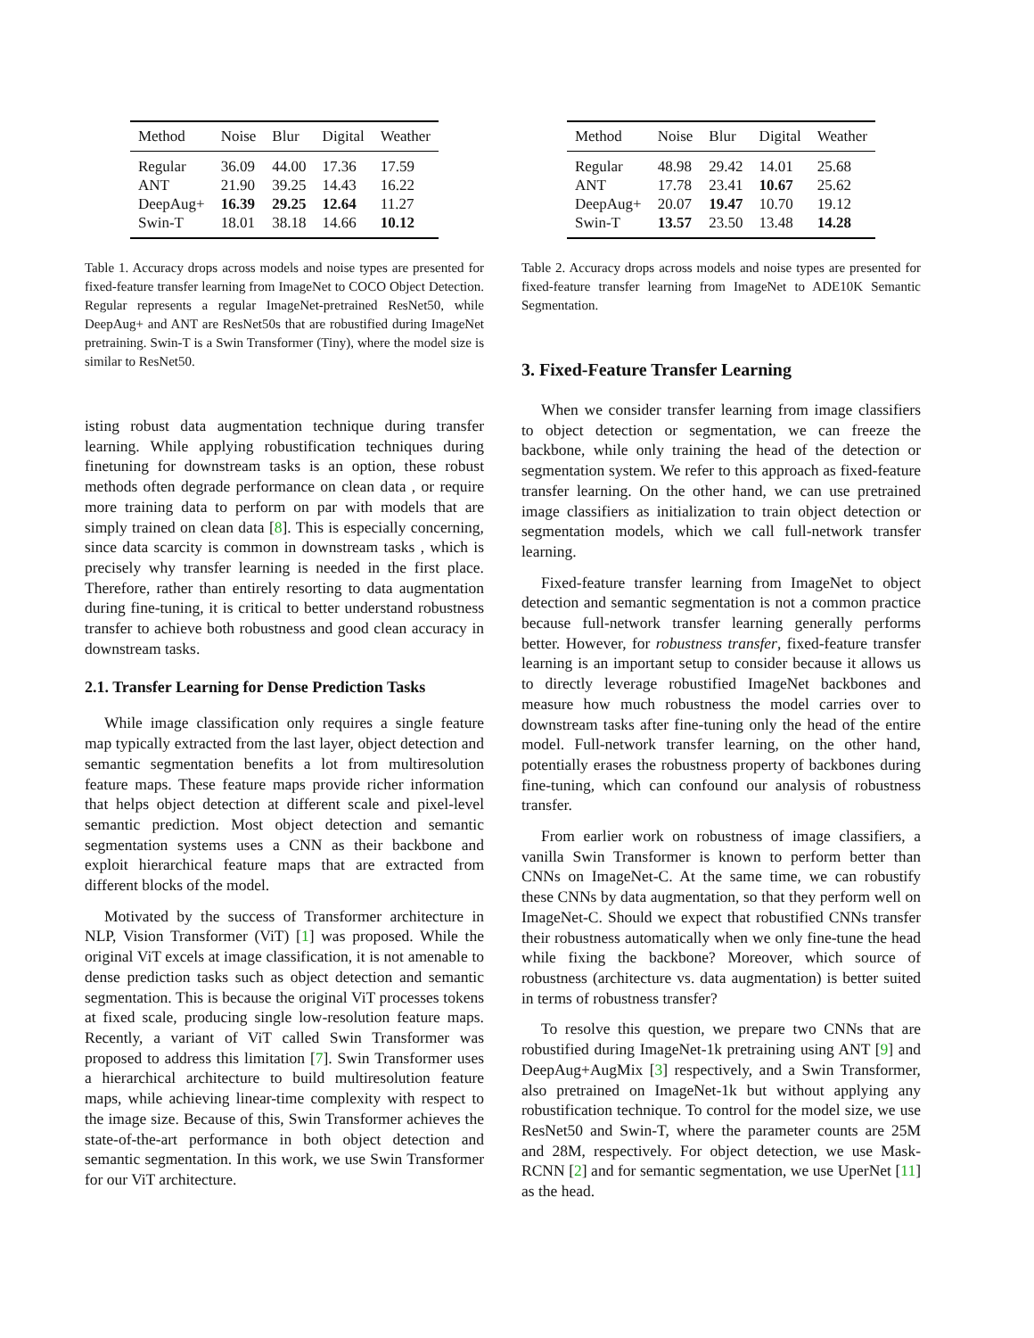| Method | Noise | Blur | Digital | Weather |
| --- | --- | --- | --- | --- |
| Regular | 36.09 | 44.00 | 17.36 | 17.59 |
| ANT | 21.90 | 39.25 | 14.43 | 16.22 |
| DeepAug+ | 16.39 | 29.25 | 12.64 | 11.27 |
| Swin-T | 18.01 | 38.18 | 14.66 | 10.12 |
Table 1. Accuracy drops across models and noise types are presented for fixed-feature transfer learning from ImageNet to COCO Object Detection. Regular represents a regular ImageNet-pretrained ResNet50, while DeepAug+ and ANT are ResNet50s that are robustified during ImageNet pretraining. Swin-T is a Swin Transformer (Tiny), where the model size is similar to ResNet50.
isting robust data augmentation technique during transfer learning. While applying robustification techniques during finetuning for downstream tasks is an option, these robust methods often degrade performance on clean data , or require more training data to perform on par with models that are simply trained on clean data [8]. This is especially concerning, since data scarcity is common in downstream tasks , which is precisely why transfer learning is needed in the first place. Therefore, rather than entirely resorting to data augmentation during fine-tuning, it is critical to better understand robustness transfer to achieve both robustness and good clean accuracy in downstream tasks.
2.1. Transfer Learning for Dense Prediction Tasks
While image classification only requires a single feature map typically extracted from the last layer, object detection and semantic segmentation benefits a lot from multiresolution feature maps. These feature maps provide richer information that helps object detection at different scale and pixel-level semantic prediction. Most object detection and semantic segmentation systems uses a CNN as their backbone and exploit hierarchical feature maps that are extracted from different blocks of the model.
Motivated by the success of Transformer architecture in NLP, Vision Transformer (ViT) [1] was proposed. While the original ViT excels at image classification, it is not amenable to dense prediction tasks such as object detection and semantic segmentation. This is because the original ViT processes tokens at fixed scale, producing single low-resolution feature maps. Recently, a variant of ViT called Swin Transformer was proposed to address this limitation [7]. Swin Transformer uses a hierarchical architecture to build multiresolution feature maps, while achieving linear-time complexity with respect to the image size. Because of this, Swin Transformer achieves the state-of-the-art performance in both object detection and semantic segmentation. In this work, we use Swin Transformer for our ViT architecture.
| Method | Noise | Blur | Digital | Weather |
| --- | --- | --- | --- | --- |
| Regular | 48.98 | 29.42 | 14.01 | 25.68 |
| ANT | 17.78 | 23.41 | 10.67 | 25.62 |
| DeepAug+ | 20.07 | 19.47 | 10.70 | 19.12 |
| Swin-T | 13.57 | 23.50 | 13.48 | 14.28 |
Table 2. Accuracy drops across models and noise types are presented for fixed-feature transfer learning from ImageNet to ADE10K Semantic Segmentation.
3. Fixed-Feature Transfer Learning
When we consider transfer learning from image classifiers to object detection or segmentation, we can freeze the backbone, while only training the head of the detection or segmentation system. We refer to this approach as fixed-feature transfer learning. On the other hand, we can use pretrained image classifiers as initialization to train object detection or segmentation models, which we call full-network transfer learning.
Fixed-feature transfer learning from ImageNet to object detection and semantic segmentation is not a common practice because full-network transfer learning generally performs better. However, for robustness transfer, fixed-feature transfer learning is an important setup to consider because it allows us to directly leverage robustified ImageNet backbones and measure how much robustness the model carries over to downstream tasks after fine-tuning only the head of the entire model. Full-network transfer learning, on the other hand, potentially erases the robustness property of backbones during fine-tuning, which can confound our analysis of robustness transfer.
From earlier work on robustness of image classifiers, a vanilla Swin Transformer is known to perform better than CNNs on ImageNet-C. At the same time, we can robustify these CNNs by data augmentation, so that they perform well on ImageNet-C. Should we expect that robustified CNNs transfer their robustness automatically when we only fine-tune the head while fixing the backbone? Moreover, which source of robustness (architecture vs. data augmentation) is better suited in terms of robustness transfer?
To resolve this question, we prepare two CNNs that are robustified during ImageNet-1k pretraining using ANT [9] and DeepAug+AugMix [3] respectively, and a Swin Transformer, also pretrained on ImageNet-1k but without applying any robustification technique. To control for the model size, we use ResNet50 and Swin-T, where the parameter counts are 25M and 28M, respectively. For object detection, we use Mask-RCNN [2] and for semantic segmentation, we use UperNet [11] as the head.